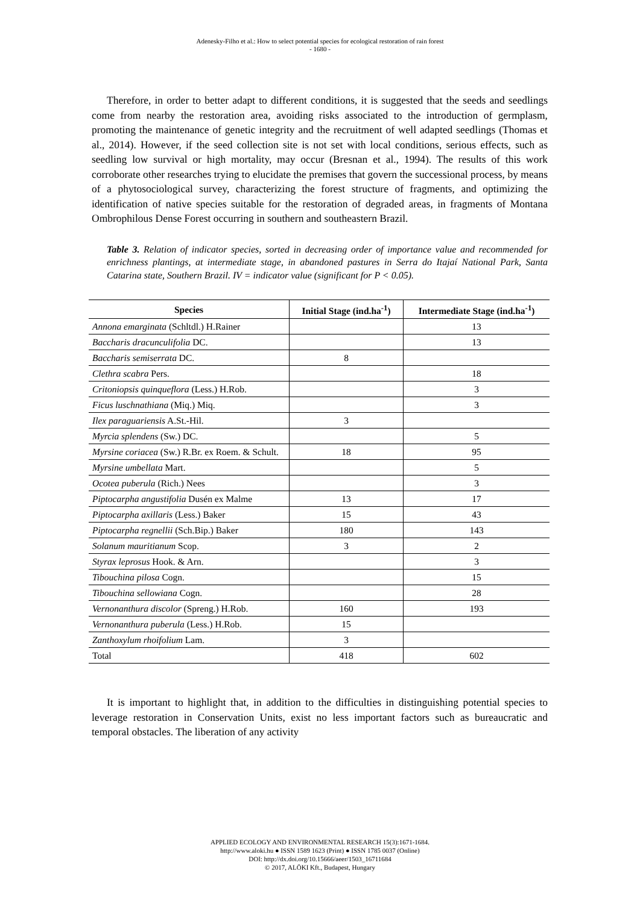Adenesky-Filho et al.: How to select potential species for ecological restoration of rain forest
- 1680 -
Therefore, in order to better adapt to different conditions, it is suggested that the seeds and seedlings come from nearby the restoration area, avoiding risks associated to the introduction of germplasm, promoting the maintenance of genetic integrity and the recruitment of well adapted seedlings (Thomas et al., 2014). However, if the seed collection site is not set with local conditions, serious effects, such as seedling low survival or high mortality, may occur (Bresnan et al., 1994). The results of this work corroborate other researches trying to elucidate the premises that govern the successional process, by means of a phytosociological survey, characterizing the forest structure of fragments, and optimizing the identification of native species suitable for the restoration of degraded areas, in fragments of Montana Ombrophilous Dense Forest occurring in southern and southeastern Brazil.
Table 3. Relation of indicator species, sorted in decreasing order of importance value and recommended for enrichness plantings, at intermediate stage, in abandoned pastures in Serra do Itajaí National Park, Santa Catarina state, Southern Brazil. IV = indicator value (significant for P < 0.05).
| Species | Initial Stage (ind.ha<sup>-1</sup>) | Intermediate Stage (ind.ha<sup>-1</sup>) |
| --- | --- | --- |
| Annona emarginata (Schltdl.) H.Rainer | | 13 |
| Baccharis dracunculifolia DC. | | 13 |
| Baccharis semiserrata DC. | 8 | |
| Clethra scabra Pers. | | 18 |
| Critoniopsis quinqueflora (Less.) H.Rob. | | 3 |
| Ficus luschnathiana (Miq.) Miq. | | 3 |
| Ilex paraguariensis A.St.-Hil. | 3 | |
| Myrcia splendens (Sw.) DC. | | 5 |
| Myrsine coriacea (Sw.) R.Br. ex Roem. & Schult. | 18 | 95 |
| Myrsine umbellata Mart. | | 5 |
| Ocotea puberula (Rich.) Nees | | 3 |
| Piptocarpha angustifolia Dusén ex Malme | 13 | 17 |
| Piptocarpha axillaris (Less.) Baker | 15 | 43 |
| Piptocarpha regnellii (Sch.Bip.) Baker | 180 | 143 |
| Solanum mauritianum Scop. | 3 | 2 |
| Styrax leprosus Hook. & Arn. | | 3 |
| Tibouchina pilosa Cogn. | | 15 |
| Tibouchina sellowiana Cogn. | | 28 |
| Vernonanthura discolor (Spreng.) H.Rob. | 160 | 193 |
| Vernonanthura puberula (Less.) H.Rob. | 15 | |
| Zanthoxylum rhoifolium Lam. | 3 | |
| Total | 418 | 602 |
It is important to highlight that, in addition to the difficulties in distinguishing potential species to leverage restoration in Conservation Units, exist no less important factors such as bureaucratic and temporal obstacles. The liberation of any activity
APPLIED ECOLOGY AND ENVIRONMENTAL RESEARCH 15(3):1671-1684.
http://www.aloki.hu ● ISSN 1589 1623 (Print) ● ISSN 1785 0037 (Online)
DOI: http://dx.doi.org/10.15666/aeer/1503_16711684
© 2017, ALÖKI Kft., Budapest, Hungary